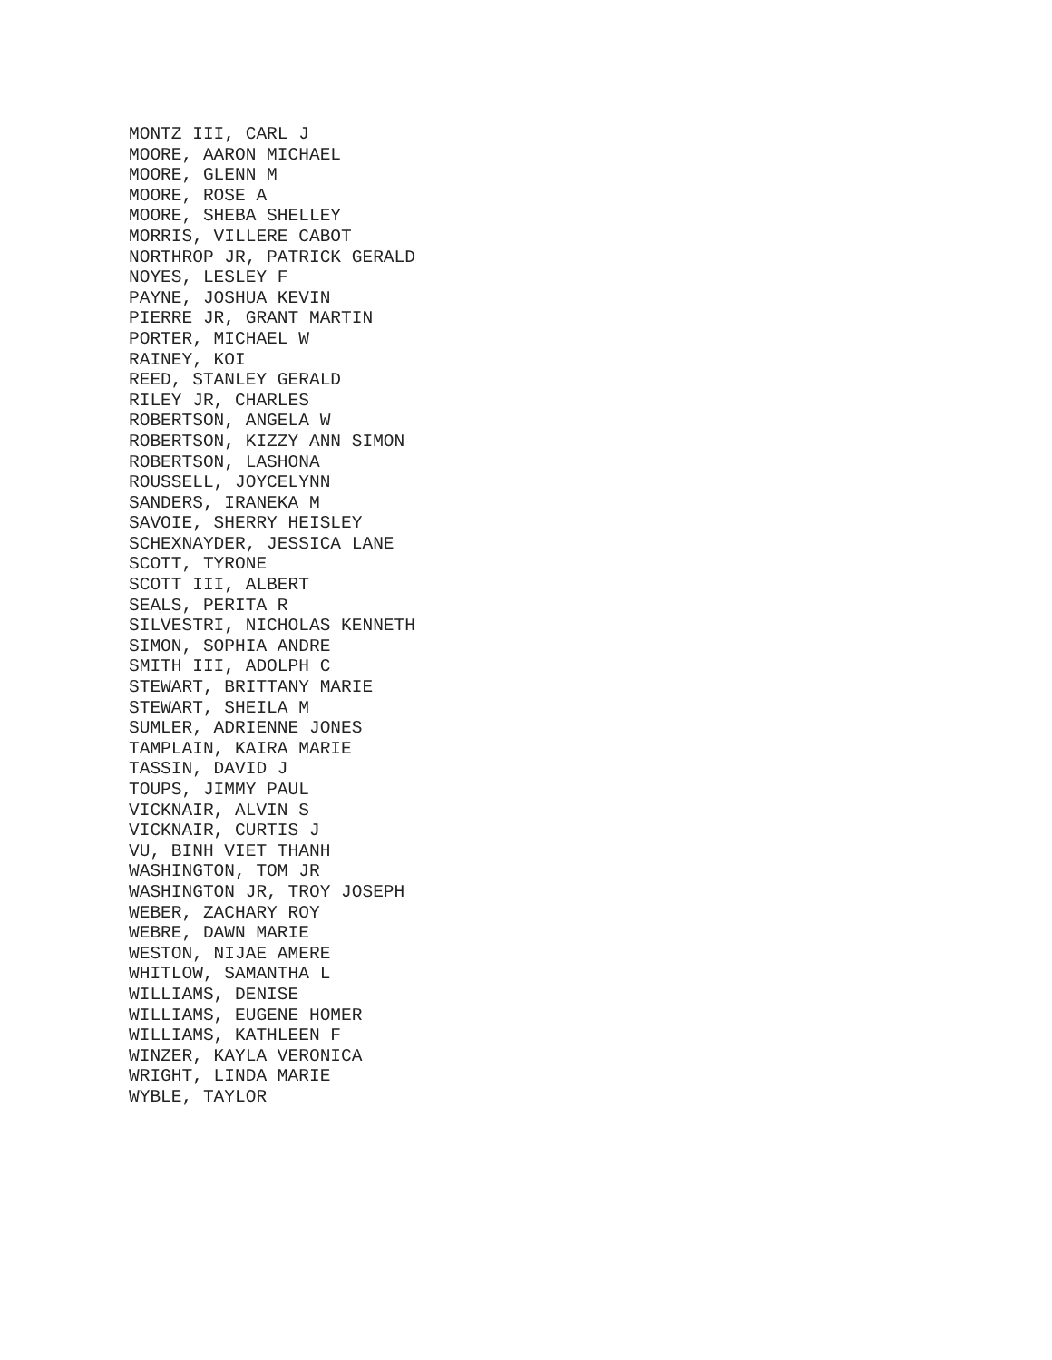MONTZ III, CARL J
MOORE, AARON MICHAEL
MOORE, GLENN M
MOORE, ROSE A
MOORE, SHEBA SHELLEY
MORRIS, VILLERE CABOT
NORTHROP JR, PATRICK GERALD
NOYES, LESLEY F
PAYNE, JOSHUA KEVIN
PIERRE JR, GRANT MARTIN
PORTER, MICHAEL W
RAINEY, KOI
REED, STANLEY GERALD
RILEY JR, CHARLES
ROBERTSON, ANGELA W
ROBERTSON, KIZZY ANN SIMON
ROBERTSON, LASHONA
ROUSSELL, JOYCELYNN
SANDERS, IRANEKA M
SAVOIE, SHERRY HEISLEY
SCHEXNAYDER, JESSICA LANE
SCOTT, TYRONE
SCOTT III, ALBERT
SEALS, PERITA R
SILVESTRI, NICHOLAS KENNETH
SIMON, SOPHIA ANDRE
SMITH III, ADOLPH C
STEWART, BRITTANY MARIE
STEWART, SHEILA M
SUMLER, ADRIENNE JONES
TAMPLAIN, KAIRA MARIE
TASSIN, DAVID J
TOUPS, JIMMY PAUL
VICKNAIR, ALVIN S
VICKNAIR, CURTIS J
VU, BINH VIET THANH
WASHINGTON, TOM JR
WASHINGTON JR, TROY JOSEPH
WEBER, ZACHARY ROY
WEBRE, DAWN MARIE
WESTON, NIJAE AMERE
WHITLOW, SAMANTHA L
WILLIAMS, DENISE
WILLIAMS, EUGENE HOMER
WILLIAMS, KATHLEEN F
WINZER, KAYLA VERONICA
WRIGHT, LINDA MARIE
WYBLE, TAYLOR